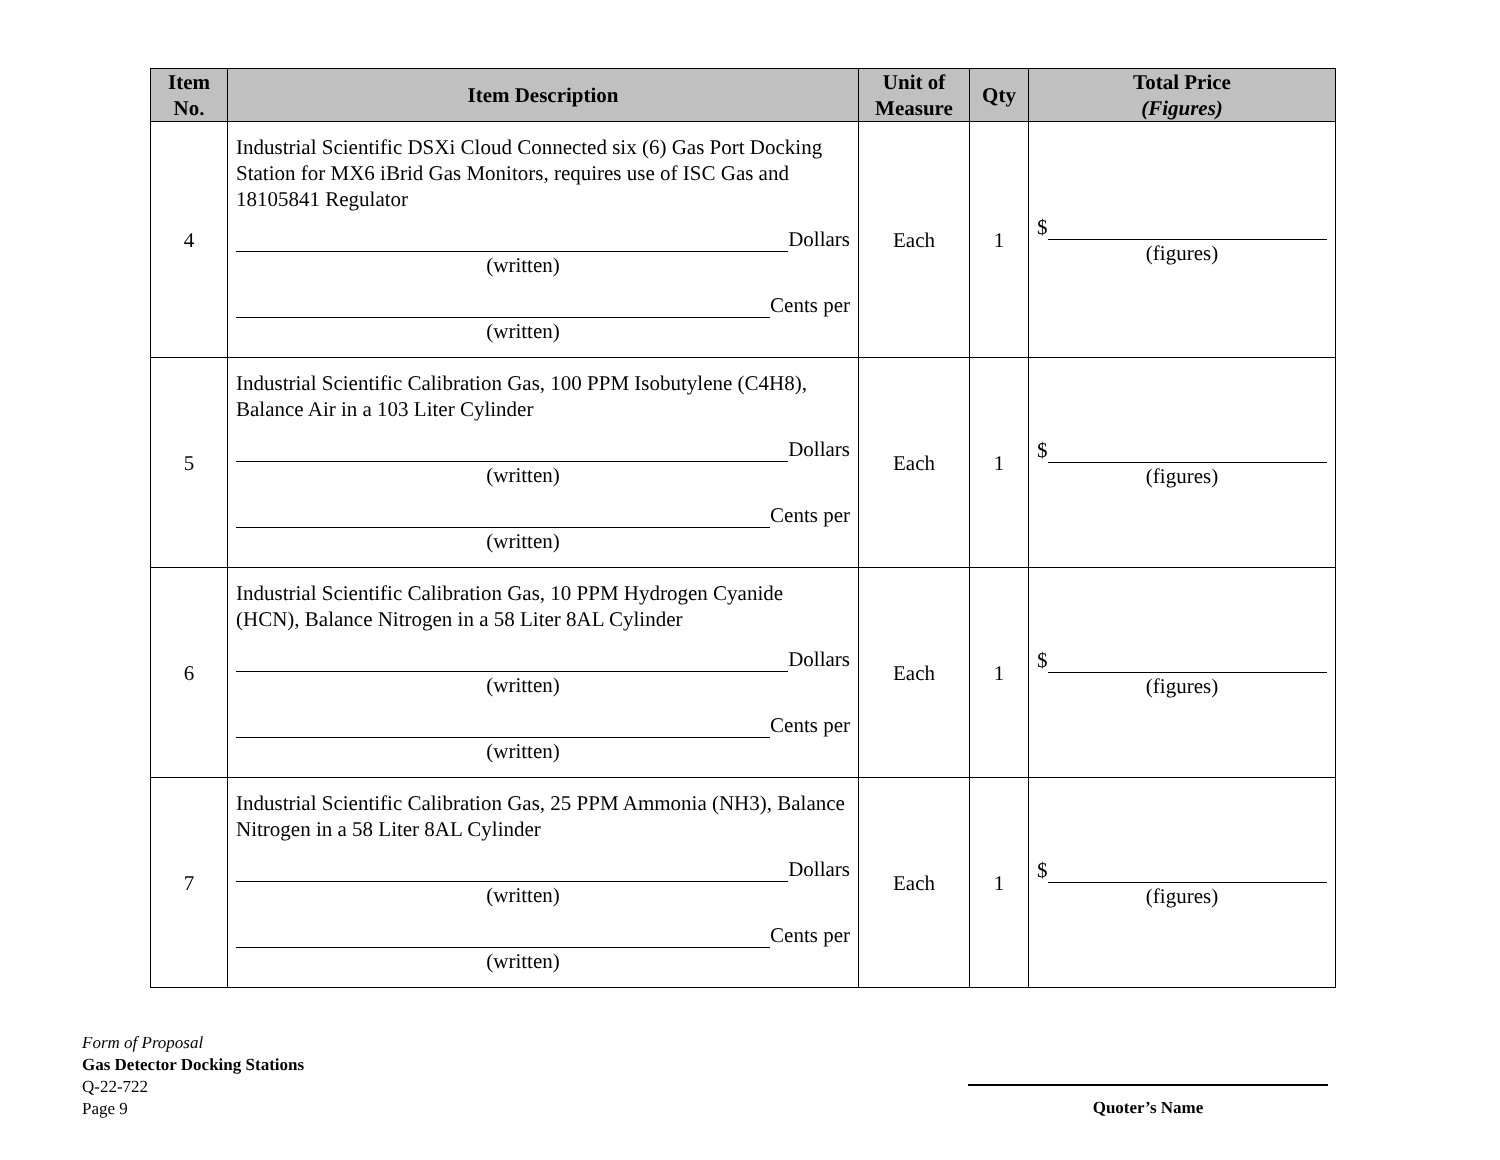| Item No. | Item Description | Unit of Measure | Qty | Total Price (Figures) |
| --- | --- | --- | --- | --- |
| 4 | Industrial Scientific DSXi Cloud Connected six (6) Gas Port Docking Station for MX6 iBrid Gas Monitors, requires use of ISC Gas and 18105841 Regulator Dollars (written) Cents per (written) | Each | 1 | $ (figures) |
| 5 | Industrial Scientific Calibration Gas, 100 PPM Isobutylene (C4H8), Balance Air in a 103 Liter Cylinder Dollars (written) Cents per (written) | Each | 1 | $ (figures) |
| 6 | Industrial Scientific Calibration Gas, 10 PPM Hydrogen Cyanide (HCN), Balance Nitrogen in a 58 Liter 8AL Cylinder Dollars (written) Cents per (written) | Each | 1 | $ (figures) |
| 7 | Industrial Scientific Calibration Gas, 25 PPM Ammonia (NH3), Balance Nitrogen in a 58 Liter 8AL Cylinder Dollars (written) Cents per (written) | Each | 1 | $ (figures) |
Form of Proposal
Gas Detector Docking Stations
Q-22-722
Page 9
Quoter’s Name